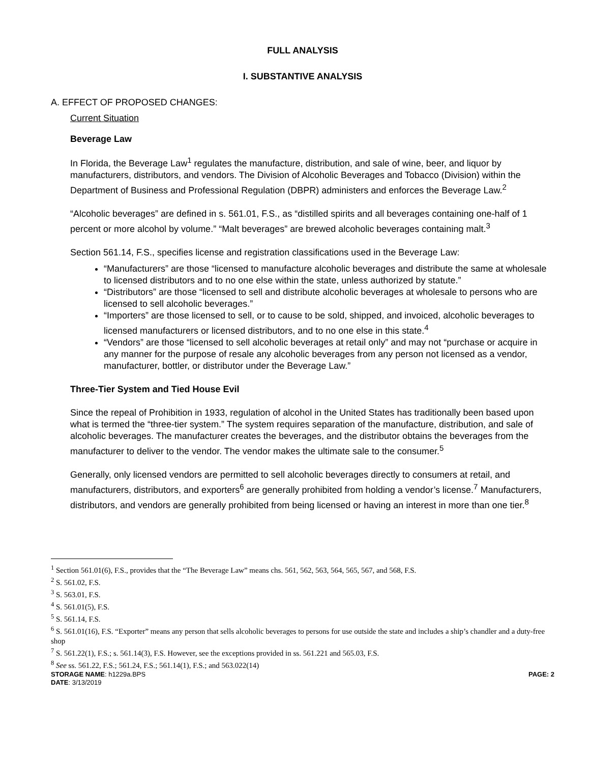FULL ANALYSIS
I. SUBSTANTIVE ANALYSIS
A. EFFECT OF PROPOSED CHANGES:
Current Situation
Beverage Law
In Florida, the Beverage Law<sup>1</sup> regulates the manufacture, distribution, and sale of wine, beer, and liquor by manufacturers, distributors, and vendors. The Division of Alcoholic Beverages and Tobacco (Division) within the Department of Business and Professional Regulation (DBPR) administers and enforces the Beverage Law.<sup>2</sup>
“Alcoholic beverages” are defined in s. 561.01, F.S., as “distilled spirits and all beverages containing one-half of 1 percent or more alcohol by volume.” “Malt beverages” are brewed alcoholic beverages containing malt.<sup>3</sup>
Section 561.14, F.S., specifies license and registration classifications used in the Beverage Law:
“Manufacturers” are those “licensed to manufacture alcoholic beverages and distribute the same at wholesale to licensed distributors and to no one else within the state, unless authorized by statute.”
“Distributors” are those “licensed to sell and distribute alcoholic beverages at wholesale to persons who are licensed to sell alcoholic beverages.”
“Importers” are those licensed to sell, or to cause to be sold, shipped, and invoiced, alcoholic beverages to licensed manufacturers or licensed distributors, and to no one else in this state.<sup>4</sup>
“Vendors” are those “licensed to sell alcoholic beverages at retail only” and may not “purchase or acquire in any manner for the purpose of resale any alcoholic beverages from any person not licensed as a vendor, manufacturer, bottler, or distributor under the Beverage Law.”
Three-Tier System and Tied House Evil
Since the repeal of Prohibition in 1933, regulation of alcohol in the United States has traditionally been based upon what is termed the “three-tier system.” The system requires separation of the manufacture, distribution, and sale of alcoholic beverages. The manufacturer creates the beverages, and the distributor obtains the beverages from the manufacturer to deliver to the vendor. The vendor makes the ultimate sale to the consumer.<sup>5</sup>
Generally, only licensed vendors are permitted to sell alcoholic beverages directly to consumers at retail, and manufacturers, distributors, and exporters<sup>6</sup> are generally prohibited from holding a vendor’s license.<sup>7</sup> Manufacturers, distributors, and vendors are generally prohibited from being licensed or having an interest in more than one tier.<sup>8</sup>
<sup>1</sup> Section 561.01(6), F.S., provides that the “The Beverage Law” means chs. 561, 562, 563, 564, 565, 567, and 568, F.S.
<sup>2</sup> S. 561.02, F.S.
<sup>3</sup> S. 563.01, F.S.
<sup>4</sup> S. 561.01(5), F.S.
<sup>5</sup> S. 561.14, F.S.
<sup>6</sup> S. 561.01(16), F.S. “Exporter” means any person that sells alcoholic beverages to persons for use outside the state and includes a ship’s chandler and a duty-free shop
<sup>7</sup> S. 561.22(1), F.S.; s. 561.14(3), F.S. However, see the exceptions provided in ss. 561.221 and 565.03, F.S.
<sup>8</sup> See ss. 561.22, F.S.; 561.24, F.S.; 561.14(1), F.S.; and 563.022(14)
STORAGE NAME: h1229a.BPS PAGE: 2
DATE: 3/13/2019